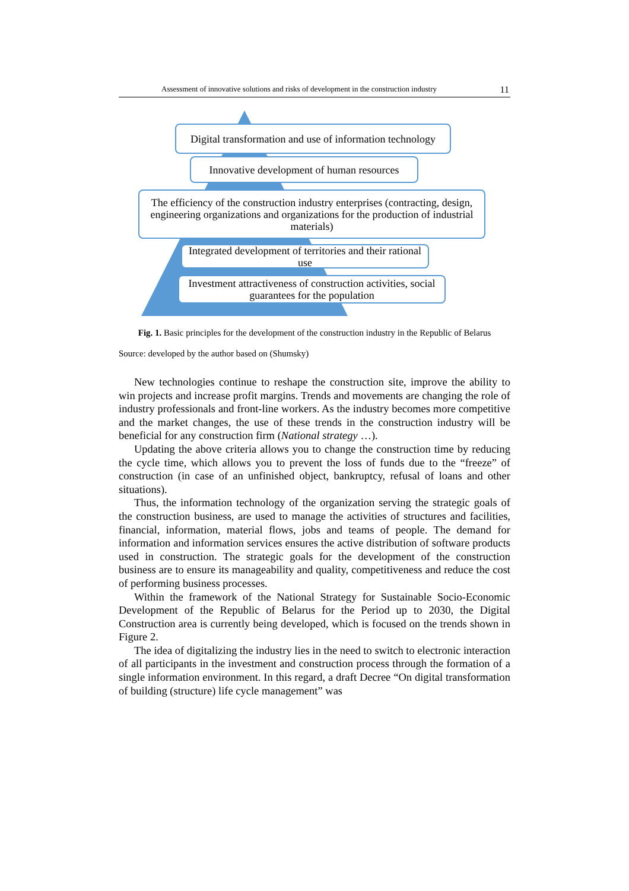Assessment of innovative solutions and risks of development in the construction industry 11
Digital transformation and use of information technology
Innovative development of human resources
The efficiency of the construction industry enterprises (contracting, design, engineering organizations and organizations for the production of industrial materials)
Integrated development of territories and their rational use
Investment attractiveness of construction activities, social guarantees for the population
Fig. 1. Basic principles for the development of the construction industry in the Republic of Belarus
Source: developed by the author based on (Shumsky)
New technologies continue to reshape the construction site, improve the ability to win projects and increase profit margins. Trends and movements are changing the role of industry professionals and front-line workers. As the industry becomes more competitive and the market changes, the use of these trends in the construction industry will be beneficial for any construction firm (National strategy …).
Updating the above criteria allows you to change the construction time by reducing the cycle time, which allows you to prevent the loss of funds due to the “freeze” of construction (in case of an unfinished object, bankruptcy, refusal of loans and other situations).
Thus, the information technology of the organization serving the strategic goals of the construction business, are used to manage the activities of structures and facilities, financial, information, material flows, jobs and teams of people. The demand for information and information services ensures the active distribution of software products used in construction. The strategic goals for the development of the construction business are to ensure its manageability and quality, competitiveness and reduce the cost of performing business processes.
Within the framework of the National Strategy for Sustainable Socio-Economic Development of the Republic of Belarus for the Period up to 2030, the Digital Construction area is currently being developed, which is focused on the trends shown in Figure 2.
The idea of digitalizing the industry lies in the need to switch to electronic interaction of all participants in the investment and construction process through the formation of a single information environment. In this regard, a draft Decree “On digital transformation of building (structure) life cycle management” was